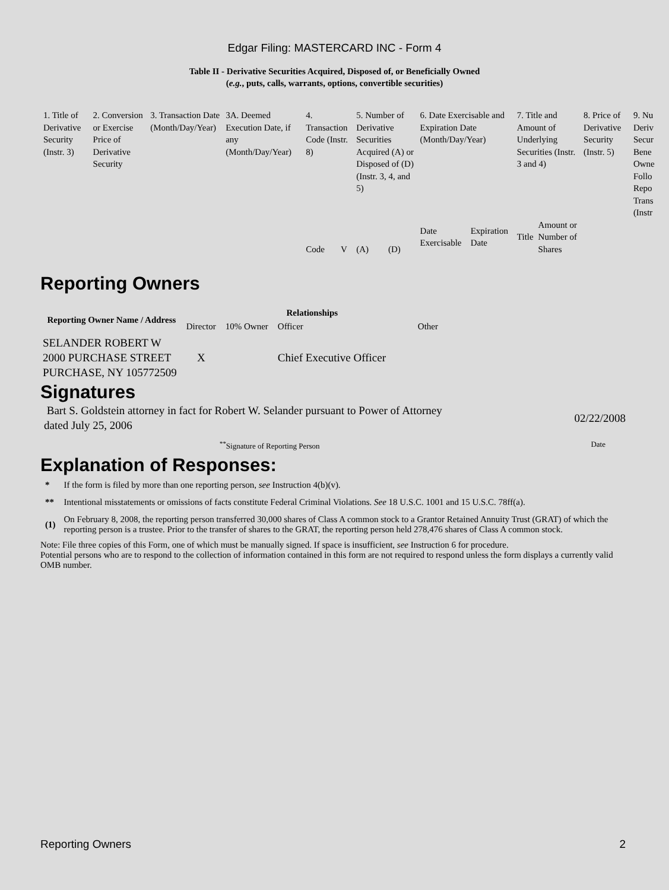Edgar Filing: MASTERCARD INC - Form 4
Table II - Derivative Securities Acquired, Disposed of, or Beneficially Owned
(e.g., puts, calls, warrants, options, convertible securities)
| 1. Title of Derivative Security (Instr. 3) | 2. Conversion or Exercise Price of Derivative Security | 3. Transaction Date (Month/Day/Year) | 3A. Deemed Execution Date, if any (Month/Day/Year) | 4. Transaction Code (Instr. 8) | | 5. Number of Derivative Securities Acquired (A) or Disposed of (D) (Instr. 3, 4, and 5) | | 6. Date Exercisable and Expiration Date (Month/Day/Year) | | 7. Title and Amount of Underlying Securities (Instr. 3 and 4) | | 8. Price of Derivative Security (Instr. 5) | 9. Nu Deriv Secur Bene Owne Follo Repo Trans (Instr |
| | | | | Code | V | (A) | (D) | Date Exercisable | Expiration Date | Title | Amount or Number of Shares | | |
Reporting Owners
| Reporting Owner Name / Address | Relationships | | | |
| --- | --- | --- | --- | --- |
| | Director | 10% Owner | Officer | Other |
| SELANDER ROBERT W 2000 PURCHASE STREET PURCHASE, NY 105772509 | X | | Chief Executive Officer | |
Signatures
Bart S. Goldstein attorney in fact for Robert W. Selander pursuant to Power of Attorney
dated July 25, 2006
02/22/2008
<sup>**</sup> Signature of Reporting Person Date
Explanation of Responses:
| * | If the form is filed by more than one reporting person, see Instruction 4(b)(v). |
| ** | Intentional misstatements or omissions of facts constitute Federal Criminal Violations. See 18 U.S.C. 1001 and 15 U.S.C. 78ff(a). |
| (1) | On February 8, 2008, the reporting person transferred 30,000 shares of Class A common stock to a Grantor Retained Annuity Trust (GRAT) of which the reporting person is a trustee. Prior to the transfer of shares to the GRAT, the reporting person held 278,476 shares of Class A common stock. |
Note: File three copies of this Form, one of which must be manually signed. If space is insufficient, see Instruction 6 for procedure.
Potential persons who are to respond to the collection of information contained in this form are not required to respond unless the form displays a currently valid OMB number.
Reporting Owners 2